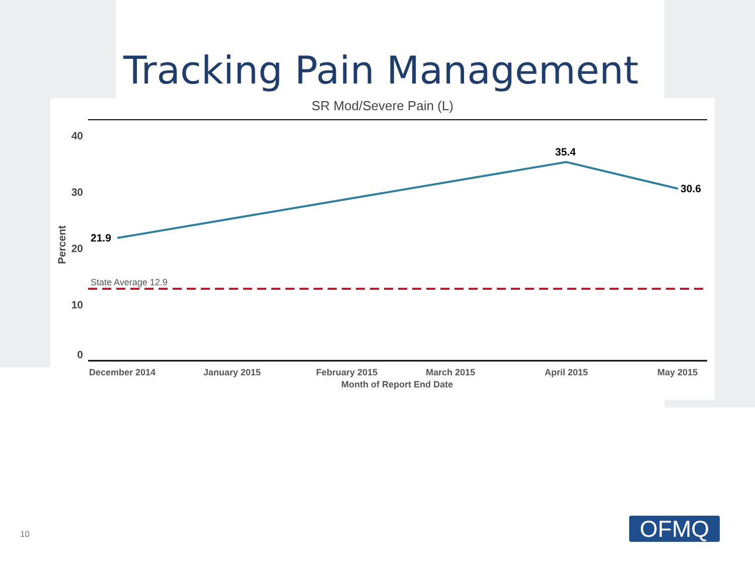Tracking Pain Management
SR Mod/Severe Pain (L)
40
30
20
10
0
Percent
State Average 12.9
21.9
35.4
30.6
December 2014
January 2015
February 2015
March 2015
April 2015
May 2015
Month of Report End Date
10 OFMQ